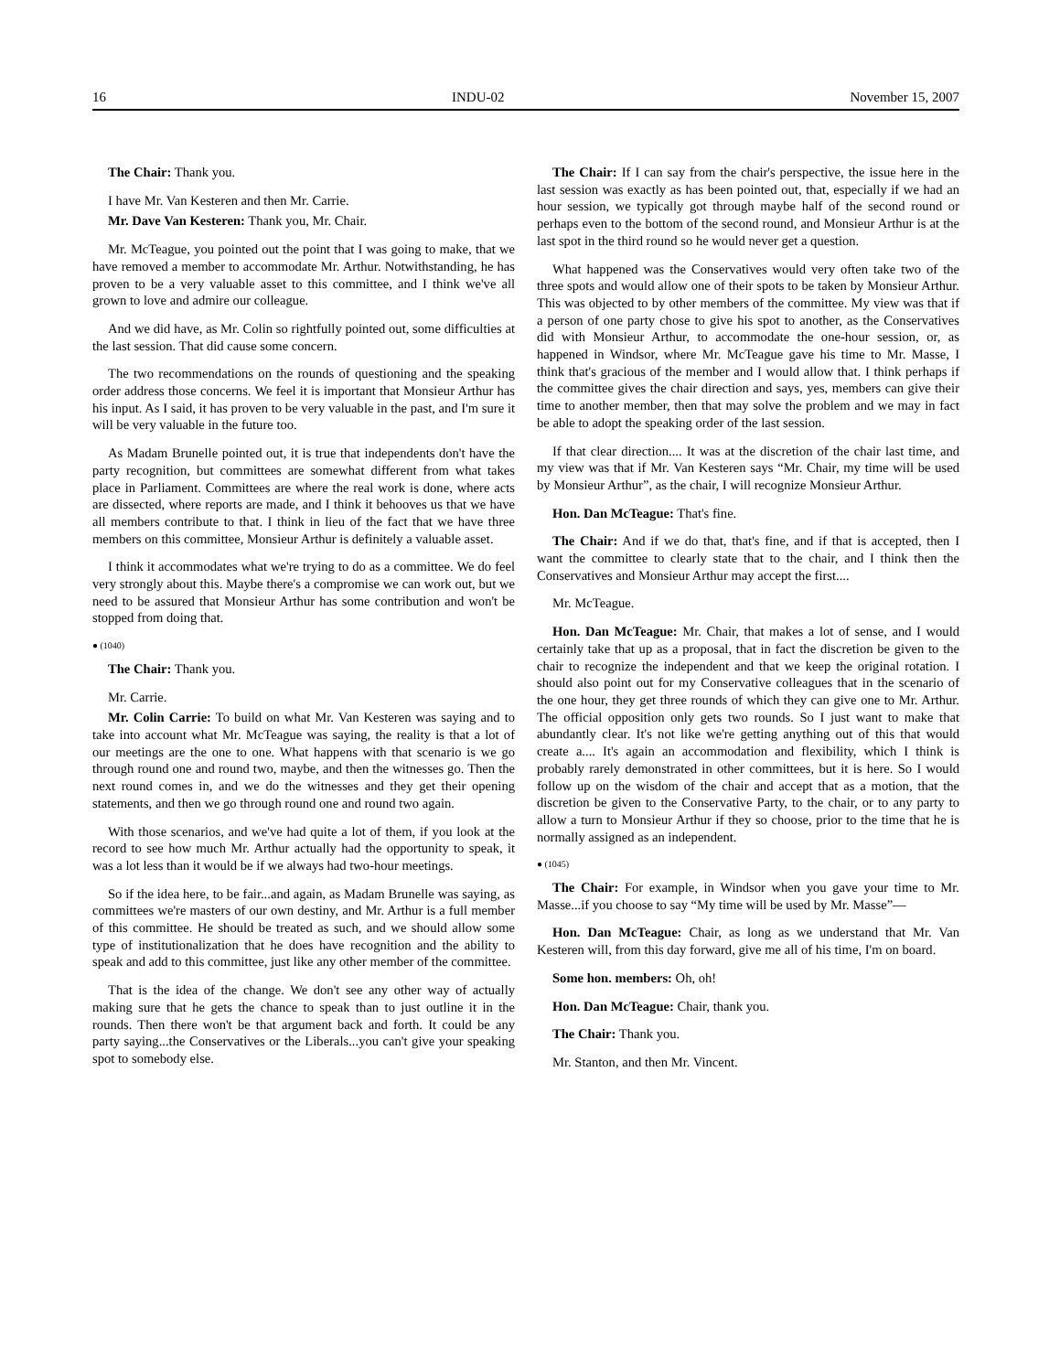16 INDU-02 November 15, 2007
The Chair: Thank you.
I have Mr. Van Kesteren and then Mr. Carrie.
Mr. Dave Van Kesteren: Thank you, Mr. Chair.
Mr. McTeague, you pointed out the point that I was going to make, that we have removed a member to accommodate Mr. Arthur. Notwithstanding, he has proven to be a very valuable asset to this committee, and I think we've all grown to love and admire our colleague.
And we did have, as Mr. Colin so rightfully pointed out, some difficulties at the last session. That did cause some concern.
The two recommendations on the rounds of questioning and the speaking order address those concerns. We feel it is important that Monsieur Arthur has his input. As I said, it has proven to be very valuable in the past, and I'm sure it will be very valuable in the future too.
As Madam Brunelle pointed out, it is true that independents don't have the party recognition, but committees are somewhat different from what takes place in Parliament. Committees are where the real work is done, where acts are dissected, where reports are made, and I think it behooves us that we have all members contribute to that. I think in lieu of the fact that we have three members on this committee, Monsieur Arthur is definitely a valuable asset.
I think it accommodates what we're trying to do as a committee. We do feel very strongly about this. Maybe there's a compromise we can work out, but we need to be assured that Monsieur Arthur has some contribution and won't be stopped from doing that.
● (1040)
The Chair: Thank you.
Mr. Carrie.
Mr. Colin Carrie: To build on what Mr. Van Kesteren was saying and to take into account what Mr. McTeague was saying, the reality is that a lot of our meetings are the one to one. What happens with that scenario is we go through round one and round two, maybe, and then the witnesses go. Then the next round comes in, and we do the witnesses and they get their opening statements, and then we go through round one and round two again.
With those scenarios, and we've had quite a lot of them, if you look at the record to see how much Mr. Arthur actually had the opportunity to speak, it was a lot less than it would be if we always had two-hour meetings.
So if the idea here, to be fair...and again, as Madam Brunelle was saying, as committees we're masters of our own destiny, and Mr. Arthur is a full member of this committee. He should be treated as such, and we should allow some type of institutionalization that he does have recognition and the ability to speak and add to this committee, just like any other member of the committee.
That is the idea of the change. We don't see any other way of actually making sure that he gets the chance to speak than to just outline it in the rounds. Then there won't be that argument back and forth. It could be any party saying...the Conservatives or the Liberals...you can't give your speaking spot to somebody else.
The Chair: If I can say from the chair's perspective, the issue here in the last session was exactly as has been pointed out, that, especially if we had an hour session, we typically got through maybe half of the second round or perhaps even to the bottom of the second round, and Monsieur Arthur is at the last spot in the third round so he would never get a question.
What happened was the Conservatives would very often take two of the three spots and would allow one of their spots to be taken by Monsieur Arthur. This was objected to by other members of the committee. My view was that if a person of one party chose to give his spot to another, as the Conservatives did with Monsieur Arthur, to accommodate the one-hour session, or, as happened in Windsor, where Mr. McTeague gave his time to Mr. Masse, I think that's gracious of the member and I would allow that. I think perhaps if the committee gives the chair direction and says, yes, members can give their time to another member, then that may solve the problem and we may in fact be able to adopt the speaking order of the last session.
If that clear direction.... It was at the discretion of the chair last time, and my view was that if Mr. Van Kesteren says “Mr. Chair, my time will be used by Monsieur Arthur”, as the chair, I will recognize Monsieur Arthur.
Hon. Dan McTeague: That's fine.
The Chair: And if we do that, that's fine, and if that is accepted, then I want the committee to clearly state that to the chair, and I think then the Conservatives and Monsieur Arthur may accept the first....
Mr. McTeague.
Hon. Dan McTeague: Mr. Chair, that makes a lot of sense, and I would certainly take that up as a proposal, that in fact the discretion be given to the chair to recognize the independent and that we keep the original rotation. I should also point out for my Conservative colleagues that in the scenario of the one hour, they get three rounds of which they can give one to Mr. Arthur. The official opposition only gets two rounds. So I just want to make that abundantly clear. It's not like we're getting anything out of this that would create a.... It's again an accommodation and flexibility, which I think is probably rarely demonstrated in other committees, but it is here. So I would follow up on the wisdom of the chair and accept that as a motion, that the discretion be given to the Conservative Party, to the chair, or to any party to allow a turn to Monsieur Arthur if they so choose, prior to the time that he is normally assigned as an independent.
● (1045)
The Chair: For example, in Windsor when you gave your time to Mr. Masse...if you choose to say “My time will be used by Mr. Masse”—
Hon. Dan McTeague: Chair, as long as we understand that Mr. Van Kesteren will, from this day forward, give me all of his time, I'm on board.
Some hon. members: Oh, oh!
Hon. Dan McTeague: Chair, thank you.
The Chair: Thank you.
Mr. Stanton, and then Mr. Vincent.